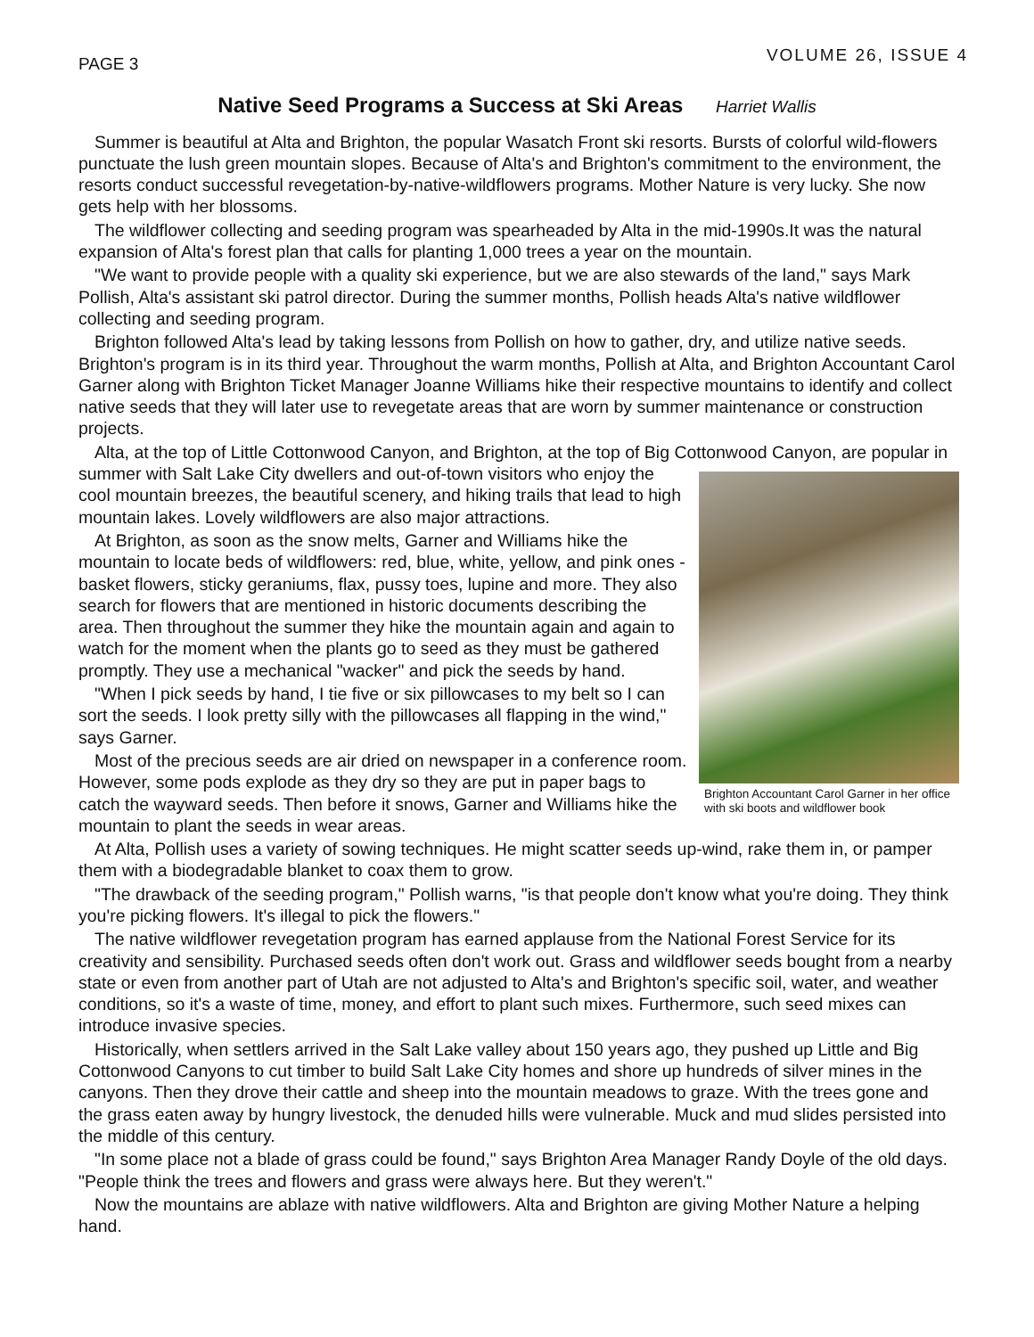PAGE 3
VOLUME 26, ISSUE 4
Native Seed Programs a Success at Ski Areas Harriet Wallis
Summer is beautiful at Alta and Brighton, the popular Wasatch Front ski resorts. Bursts of colorful wild-flowers punctuate the lush green mountain slopes. Because of Alta's and Brighton's commitment to the environment, the resorts conduct successful revegetation-by-native-wildflowers programs. Mother Nature is very lucky. She now gets help with her blossoms.
The wildflower collecting and seeding program was spearheaded by Alta in the mid-1990s.It was the natural expansion of Alta's forest plan that calls for planting 1,000 trees a year on the mountain.
"We want to provide people with a quality ski experience, but we are also stewards of the land," says Mark Pollish, Alta's assistant ski patrol director. During the summer months, Pollish heads Alta's native wildflower collecting and seeding program.
Brighton followed Alta's lead by taking lessons from Pollish on how to gather, dry, and utilize native seeds. Brighton's program is in its third year. Throughout the warm months, Pollish at Alta, and Brighton Accountant Carol Garner along with Brighton Ticket Manager Joanne Williams hike their respective mountains to identify and collect native seeds that they will later use to revegetate areas that are worn by summer maintenance or construction projects.
Alta, at the top of Little Cottonwood Canyon, and Brighton, at the top of Big Cottonwood Canyon, are Brighton Accountant Carol Garner in her office with ski boots and wildflower book popular in summer with Salt Lake City dwellers and out-of-town visitors who enjoy the cool mountain breezes, the beautiful scenery, and hiking trails that lead to high mountain lakes. Lovely wildflowers are also major attractions.
At Brighton, as soon as the snow melts, Garner and Williams hike the mountain to locate beds of wildflowers: red, blue, white, yellow, and pink ones - basket flowers, sticky geraniums, flax, pussy toes, lupine and more. They also search for flowers that are mentioned in historic documents describing the area. Then throughout the summer they hike the mountain again and again to watch for the moment when the plants go to seed as they must be gathered promptly. They use a mechanical "wacker" and pick the seeds by hand.
"When I pick seeds by hand, I tie five or six pillowcases to my belt so I can sort the seeds. I look pretty silly with the pillowcases all flapping in the wind," says Garner.
Most of the precious seeds are air dried on newspaper in a conference room. However, some pods explode as they dry so they are put in paper bags to catch the wayward seeds. Then before it snows, Garner and Williams hike the mountain to plant the seeds in wear areas.
At Alta, Pollish uses a variety of sowing techniques. He might scatter seeds up-wind, rake them in, or pamper them with a biodegradable blanket to coax them to grow.
"The drawback of the seeding program," Pollish warns, "is that people don't know what you're doing. They think you're picking flowers. It's illegal to pick the flowers."
The native wildflower revegetation program has earned applause from the National Forest Service for its creativity and sensibility. Purchased seeds often don't work out. Grass and wildflower seeds bought from a nearby state or even from another part of Utah are not adjusted to Alta's and Brighton's specific soil, water, and weather conditions, so it's a waste of time, money, and effort to plant such mixes. Furthermore, such seed mixes can introduce invasive species.
Historically, when settlers arrived in the Salt Lake valley about 150 years ago, they pushed up Little and Big Cottonwood Canyons to cut timber to build Salt Lake City homes and shore up hundreds of silver mines in the canyons. Then they drove their cattle and sheep into the mountain meadows to graze. With the trees gone and the grass eaten away by hungry livestock, the denuded hills were vulnerable. Muck and mud slides persisted into the middle of this century.
"In some place not a blade of grass could be found," says Brighton Area Manager Randy Doyle of the old days. "People think the trees and flowers and grass were always here. But they weren't."
Now the mountains are ablaze with native wildflowers. Alta and Brighton are giving Mother Nature a helping hand.